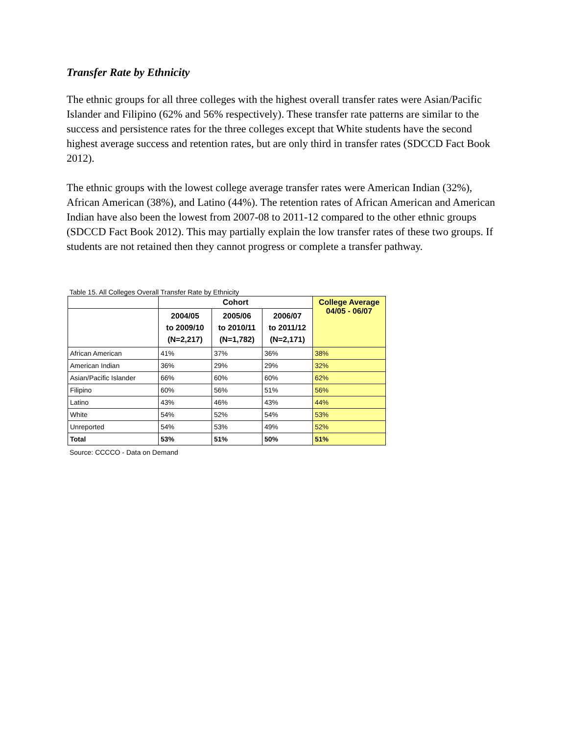Transfer Rate by Ethnicity
The ethnic groups for all three colleges with the highest overall transfer rates were Asian/Pacific Islander and Filipino (62% and 56% respectively). These transfer rate patterns are similar to the success and persistence rates for the three colleges except that White students have the second highest average success and retention rates, but are only third in transfer rates (SDCCD Fact Book 2012).
The ethnic groups with the lowest college average transfer rates were American Indian (32%), African American (38%), and Latino (44%). The retention rates of African American and American Indian have also been the lowest from 2007-08 to 2011-12 compared to the other ethnic groups (SDCCD Fact Book 2012). This may partially explain the low transfer rates of these two groups. If students are not retained then they cannot progress or complete a transfer pathway.
Table 15. All Colleges Overall Transfer Rate by Ethnicity
| | Cohort | | | College Average 04/05 - 06/07 |
| --- | --- | --- | --- | --- |
| | 2004/05 to 2009/10 (N=2,217) | 2005/06 to 2010/11 (N=1,782) | 2006/07 to 2011/12 (N=2,171) | |
| African American | 41% | 37% | 36% | 38% |
| American Indian | 36% | 29% | 29% | 32% |
| Asian/Pacific Islander | 66% | 60% | 60% | 62% |
| Filipino | 60% | 56% | 51% | 56% |
| Latino | 43% | 46% | 43% | 44% |
| White | 54% | 52% | 54% | 53% |
| Unreported | 54% | 53% | 49% | 52% |
| Total | 53% | 51% | 50% | 51% |
Source: CCCCO - Data on Demand